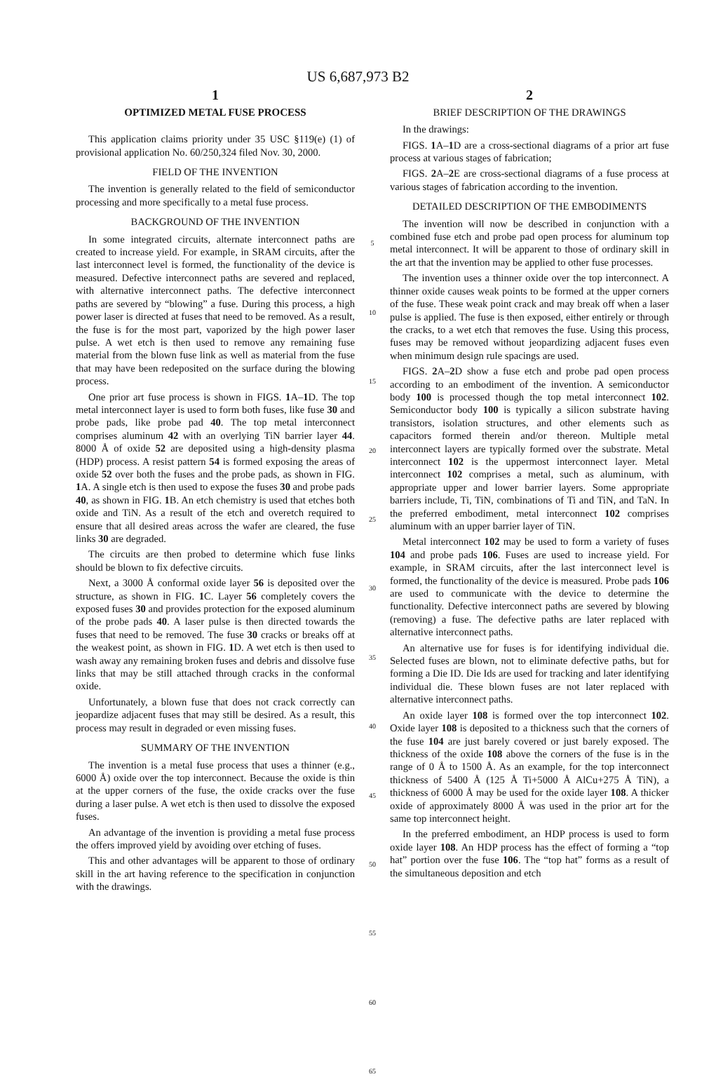US 6,687,973 B2
1
OPTIMIZED METAL FUSE PROCESS
This application claims priority under 35 USC §119(e) (1) of provisional application No. 60/250,324 filed Nov. 30, 2000.
FIELD OF THE INVENTION
The invention is generally related to the field of semiconductor processing and more specifically to a metal fuse process.
BACKGROUND OF THE INVENTION
In some integrated circuits, alternate interconnect paths are created to increase yield. For example, in SRAM circuits, after the last interconnect level is formed, the functionality of the device is measured. Defective interconnect paths are severed and replaced, with alternative interconnect paths. The defective interconnect paths are severed by “blowing” a fuse. During this process, a high power laser is directed at fuses that need to be removed. As a result, the fuse is for the most part, vaporized by the high power laser pulse. A wet etch is then used to remove any remaining fuse material from the blown fuse link as well as material from the fuse that may have been redeposited on the surface during the blowing process.
One prior art fuse process is shown in FIGS. 1 A–1 D. The top metal interconnect layer is used to form both fuses, like fuse 30 and probe pads, like probe pad 40. The top metal interconnect comprises aluminum 42 with an overlying TiN barrier layer 44. 8000 Å of oxide 52 are deposited using a high-density plasma (HDP) process. A resist pattern 54 is formed exposing the areas of oxide 52 over both the fuses and the probe pads, as shown in FIG. 1 A. A single etch is then used to expose the fuses 30 and probe pads 40, as shown in FIG. 1 B. An etch chemistry is used that etches both oxide and TiN. As a result of the etch and overetch required to ensure that all desired areas across the wafer are cleared, the fuse links 30 are degraded.
The circuits are then probed to determine which fuse links should be blown to fix defective circuits.
Next, a 3000 Å conformal oxide layer 56 is deposited over the structure, as shown in FIG. 1 C. Layer 56 completely covers the exposed fuses 30 and provides protection for the exposed aluminum of the probe pads 40. A laser pulse is then directed towards the fuses that need to be removed. The fuse 30 cracks or breaks off at the weakest point, as shown in FIG. 1 D. A wet etch is then used to wash away any remaining broken fuses and debris and dissolve fuse links that may be still attached through cracks in the conformal oxide.
Unfortunately, a blown fuse that does not crack correctly can jeopardize adjacent fuses that may still be desired. As a result, this process may result in degraded or even missing fuses.
SUMMARY OF THE INVENTION
The invention is a metal fuse process that uses a thinner (e.g., 6000 Å) oxide over the top interconnect. Because the oxide is thin at the upper corners of the fuse, the oxide cracks over the fuse during a laser pulse. A wet etch is then used to dissolve the exposed fuses.
An advantage of the invention is providing a metal fuse process the offers improved yield by avoiding over etching of fuses.
This and other advantages will be apparent to those of ordinary skill in the art having reference to the specification in conjunction with the drawings.
5
10
15
20
25
30
35
40
45
50
55
60
65
2
BRIEF DESCRIPTION OF THE DRAWINGS
In the drawings:
FIGS. 1 A–1 D are a cross-sectional diagrams of a prior art fuse process at various stages of fabrication;
FIGS. 2 A–2 E are cross-sectional diagrams of a fuse process at various stages of fabrication according to the invention.
DETAILED DESCRIPTION OF THE EMBODIMENTS
The invention will now be described in conjunction with a combined fuse etch and probe pad open process for aluminum top metal interconnect. It will be apparent to those of ordinary skill in the art that the invention may be applied to other fuse processes.
The invention uses a thinner oxide over the top interconnect. A thinner oxide causes weak points to be formed at the upper corners of the fuse. These weak point crack and may break off when a laser pulse is applied. The fuse is then exposed, either entirely or through the cracks, to a wet etch that removes the fuse. Using this process, fuses may be removed without jeopardizing adjacent fuses even when minimum design rule spacings are used.
FIGS. 2 A–2 D show a fuse etch and probe pad open process according to an embodiment of the invention. A semiconductor body 100 is processed though the top metal interconnect 102. Semiconductor body 100 is typically a silicon substrate having transistors, isolation structures, and other elements such as capacitors formed therein and/or thereon. Multiple metal interconnect layers are typically formed over the substrate. Metal interconnect 102 is the uppermost interconnect layer. Metal interconnect 102 comprises a metal, such as aluminum, with appropriate upper and lower barrier layers. Some appropriate barriers include, Ti, TiN, combinations of Ti and TiN, and TaN. In the preferred embodiment, metal interconnect 102 comprises aluminum with an upper barrier layer of TiN.
Metal interconnect 102 may be used to form a variety of fuses 104 and probe pads 106. Fuses are used to increase yield. For example, in SRAM circuits, after the last interconnect level is formed, the functionality of the device is measured. Probe pads 106 are used to communicate with the device to determine the functionality. Defective interconnect paths are severed by blowing (removing) a fuse. The defective paths are later replaced with alternative interconnect paths.
An alternative use for fuses is for identifying individual die. Selected fuses are blown, not to eliminate defective paths, but for forming a Die ID. Die Ids are used for tracking and later identifying individual die. These blown fuses are not later replaced with alternative interconnect paths.
An oxide layer 108 is formed over the top interconnect 102. Oxide layer 108 is deposited to a thickness such that the corners of the fuse 104 are just barely covered or just barely exposed. The thickness of the oxide 108 above the corners of the fuse is in the range of 0 Å to 1500 Å. As an example, for the top interconnect thickness of 5400 Å (125 Å Ti+5000 Å AlCu+275 Å TiN), a thickness of 6000 Å may be used for the oxide layer 108. A thicker oxide of approximately 8000 Å was used in the prior art for the same top interconnect height.
In the preferred embodiment, an HDP process is used to form oxide layer 108. An HDP process has the effect of forming a “top hat” portion over the fuse 106. The “top hat” forms as a result of the simultaneous deposition and etch